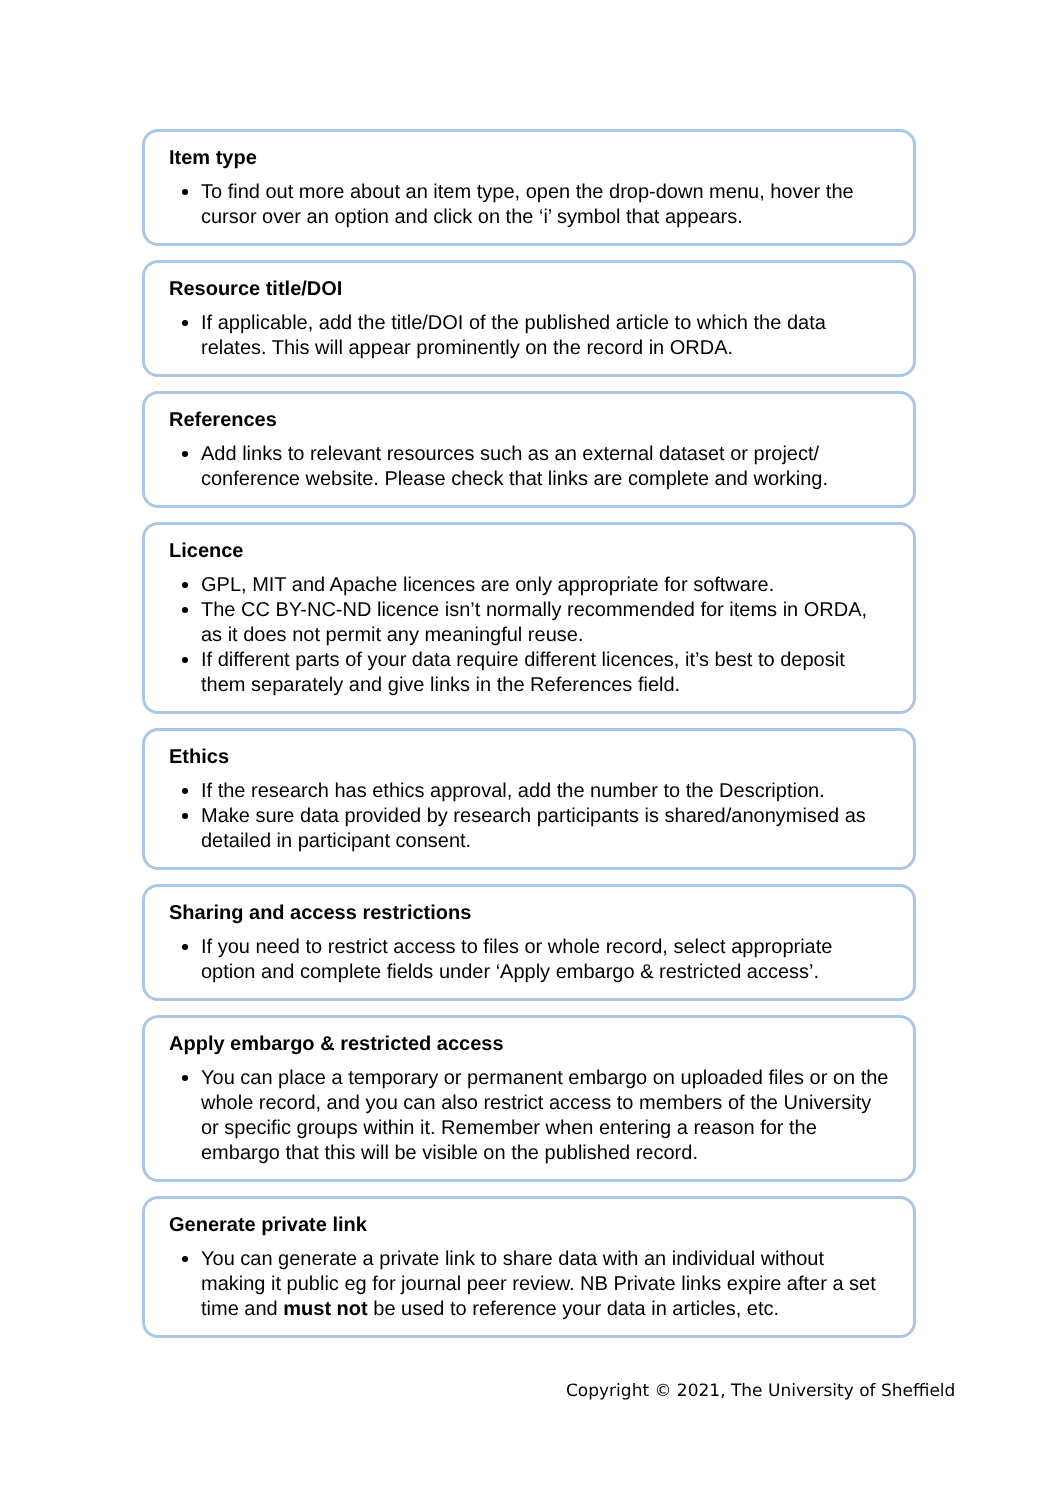Item type
To find out more about an item type, open the drop-down menu, hover the cursor over an option and click on the ‘i’ symbol that appears.
Resource title/DOI
If applicable, add the title/DOI of the published article to which the data relates. This will appear prominently on the record in ORDA.
References
Add links to relevant resources such as an external dataset or project/ conference website. Please check that links are complete and working.
Licence
GPL, MIT and Apache licences are only appropriate for software.
The CC BY-NC-ND licence isn’t normally recommended for items in ORDA, as it does not permit any meaningful reuse.
If different parts of your data require different licences, it’s best to deposit them separately and give links in the References field.
Ethics
If the research has ethics approval, add the number to the Description.
Make sure data provided by research participants is shared/anonymised as detailed in participant consent.
Sharing and access restrictions
If you need to restrict access to files or whole record, select appropriate option and complete fields under ‘Apply embargo & restricted access’.
Apply embargo & restricted access
You can place a temporary or permanent embargo on uploaded files or on the whole record, and you can also restrict access to members of the University or specific groups within it. Remember when entering a reason for the embargo that this will be visible on the published record.
Generate private link
You can generate a private link to share data with an individual without making it public eg for journal peer review. NB Private links expire after a set time and must not be used to reference your data in articles, etc.
Copyright © 2021, The University of Sheffield